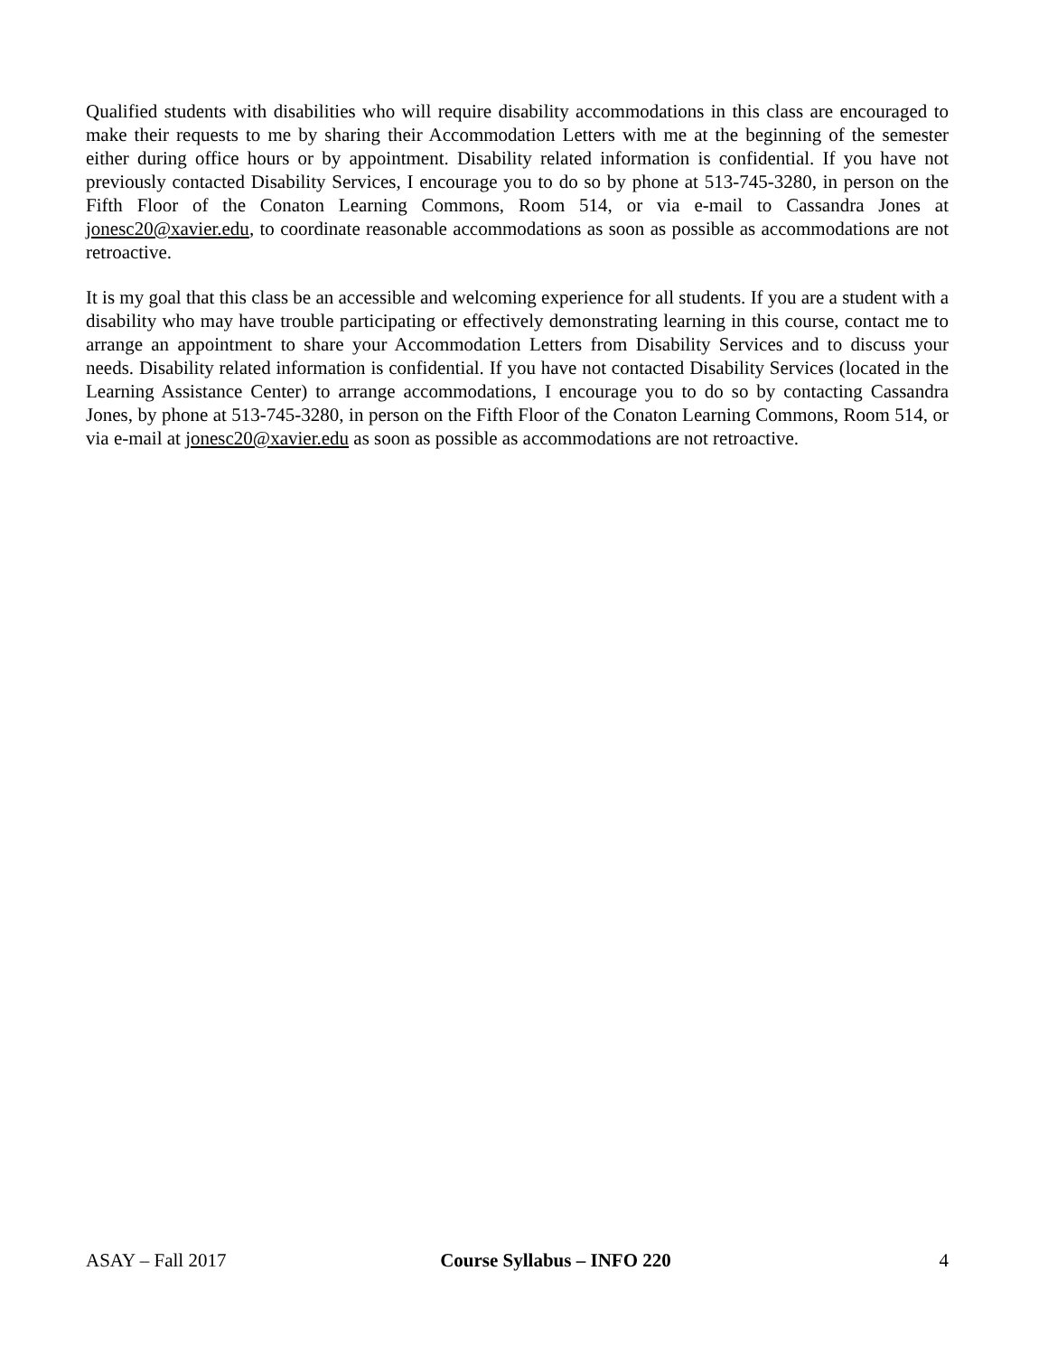Qualified students with disabilities who will require disability accommodations in this class are encouraged to make their requests to me by sharing their Accommodation Letters with me at the beginning of the semester either during office hours or by appointment. Disability related information is confidential. If you have not previously contacted Disability Services, I encourage you to do so by phone at 513-745-3280, in person on the Fifth Floor of the Conaton Learning Commons, Room 514, or via e-mail to Cassandra Jones at jonesc20@xavier.edu, to coordinate reasonable accommodations as soon as possible as accommodations are not retroactive.
It is my goal that this class be an accessible and welcoming experience for all students. If you are a student with a disability who may have trouble participating or effectively demonstrating learning in this course, contact me to arrange an appointment to share your Accommodation Letters from Disability Services and to discuss your needs. Disability related information is confidential. If you have not contacted Disability Services (located in the Learning Assistance Center) to arrange accommodations, I encourage you to do so by contacting Cassandra Jones, by phone at 513-745-3280, in person on the Fifth Floor of the Conaton Learning Commons, Room 514, or via e-mail at jonesc20@xavier.edu as soon as possible as accommodations are not retroactive.
ASAY – Fall 2017 Course Syllabus – INFO 220 4